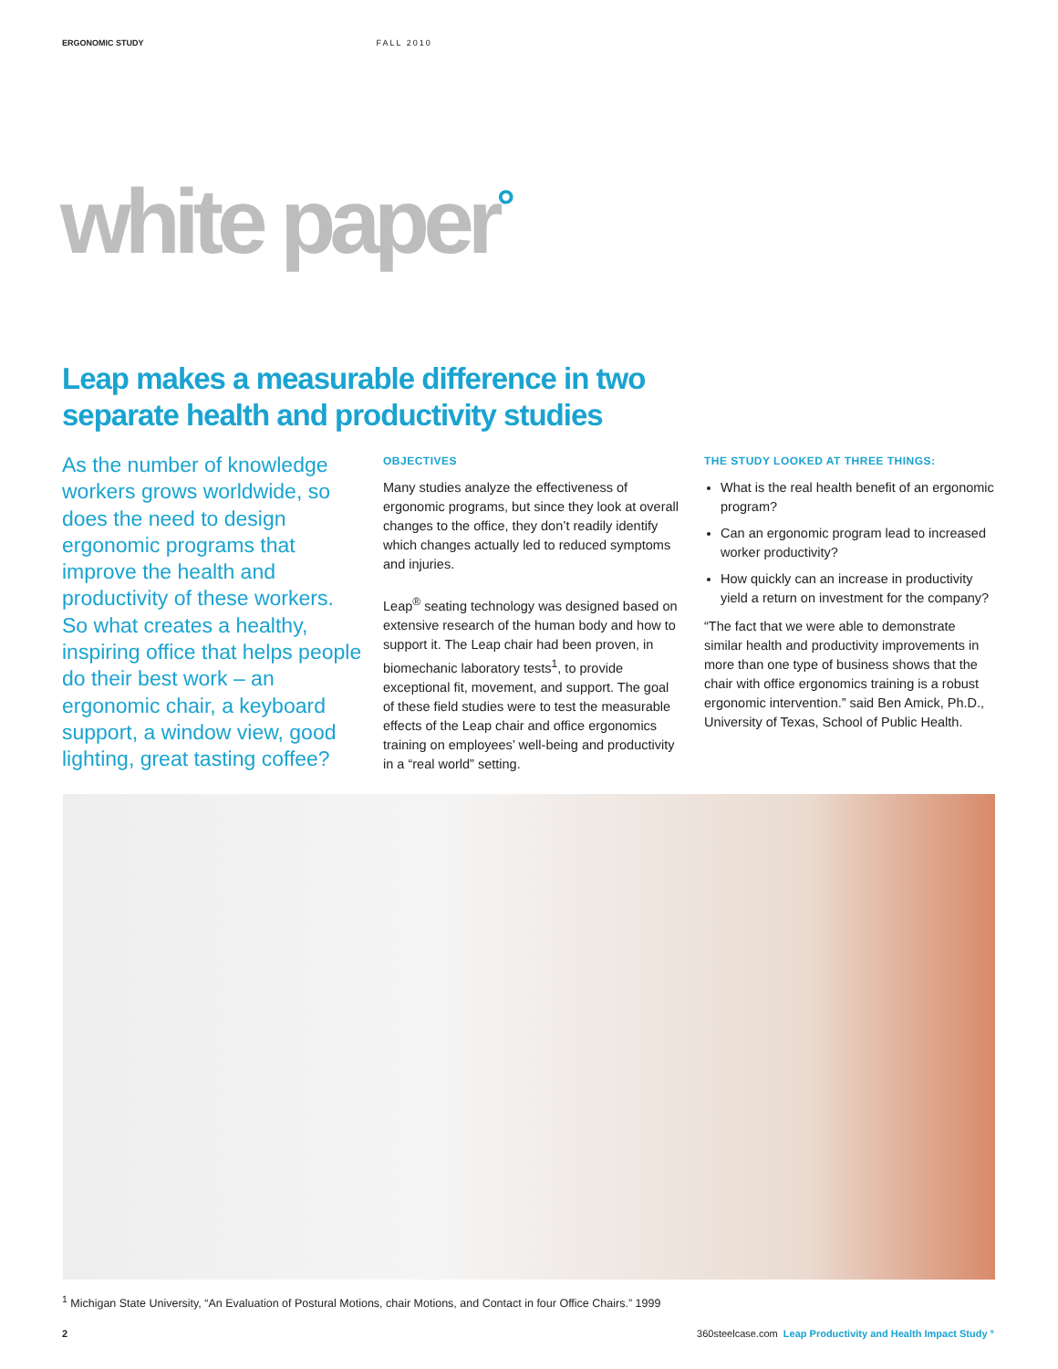ERGONOMIC STUDY FALL 2010
white paper<sup>°</sup>
Leap makes a measurable difference in two
separate health and productivity studies
As the number of knowledge workers grows worldwide, so does the need to design ergonomic programs that improve the health and productivity of these workers. So what creates a healthy, inspiring office that helps people do their best work – an ergonomic chair, a keyboard support, a window view, good lighting, great tasting coffee?
OBJECTIVES
Many studies analyze the effectiveness of ergonomic programs, but since they look at overall changes to the office, they don’t readily identify which changes actually led to reduced symptoms and injuries.
Leap<sup>®</sup> seating technology was designed based on extensive research of the human body and how to support it. The Leap chair had been proven, in biomechanic laboratory tests<sup>1</sup>, to provide exceptional fit, movement, and support. The goal of these field studies were to test the measurable effects of the Leap chair and office ergonomics training on employees’ well-being and productivity in a “real world” setting.
THE STUDY LOOKED AT THREE THINGS:
What is the real health benefit of an ergonomic program?
Can an ergonomic program lead to increased worker productivity?
How quickly can an increase in productivity yield a return on investment for the company?
“The fact that we were able to demonstrate similar health and productivity improvements in more than one type of business shows that the chair with office ergonomics training is a robust ergonomic intervention.” said Ben Amick, Ph.D., University of Texas, School of Public Health.
<sup>1</sup> Michigan State University, “An Evaluation of Postural Motions, chair Motions, and Contact in four Office Chairs.” 1999
2 360steelcase.com Leap Productivity and Health Impact Study °